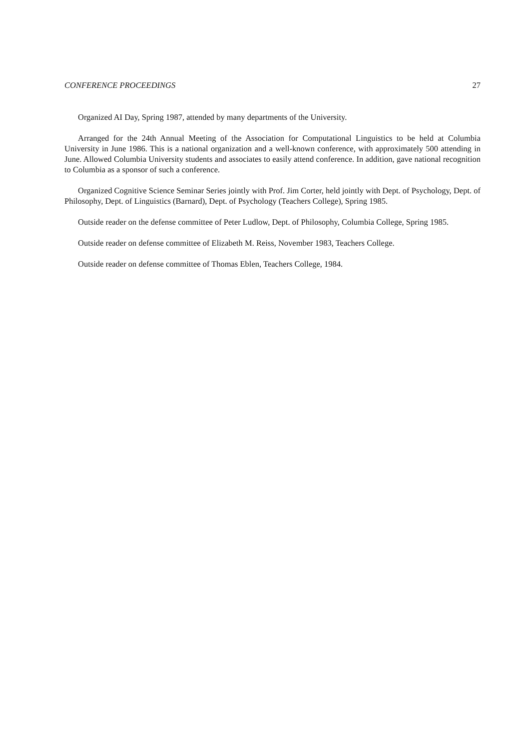CONFERENCE PROCEEDINGS 27
Organized AI Day, Spring 1987, attended by many departments of the University.
Arranged for the 24th Annual Meeting of the Association for Computational Linguistics to be held at Columbia University in June 1986. This is a national organization and a well-known conference, with approximately 500 attending in June. Allowed Columbia University students and associates to easily attend conference. In addition, gave national recognition to Columbia as a sponsor of such a conference.
Organized Cognitive Science Seminar Series jointly with Prof. Jim Corter, held jointly with Dept. of Psychology, Dept. of Philosophy, Dept. of Linguistics (Barnard), Dept. of Psychology (Teachers College), Spring 1985.
Outside reader on the defense committee of Peter Ludlow, Dept. of Philosophy, Columbia College, Spring 1985.
Outside reader on defense committee of Elizabeth M. Reiss, November 1983, Teachers College.
Outside reader on defense committee of Thomas Eblen, Teachers College, 1984.